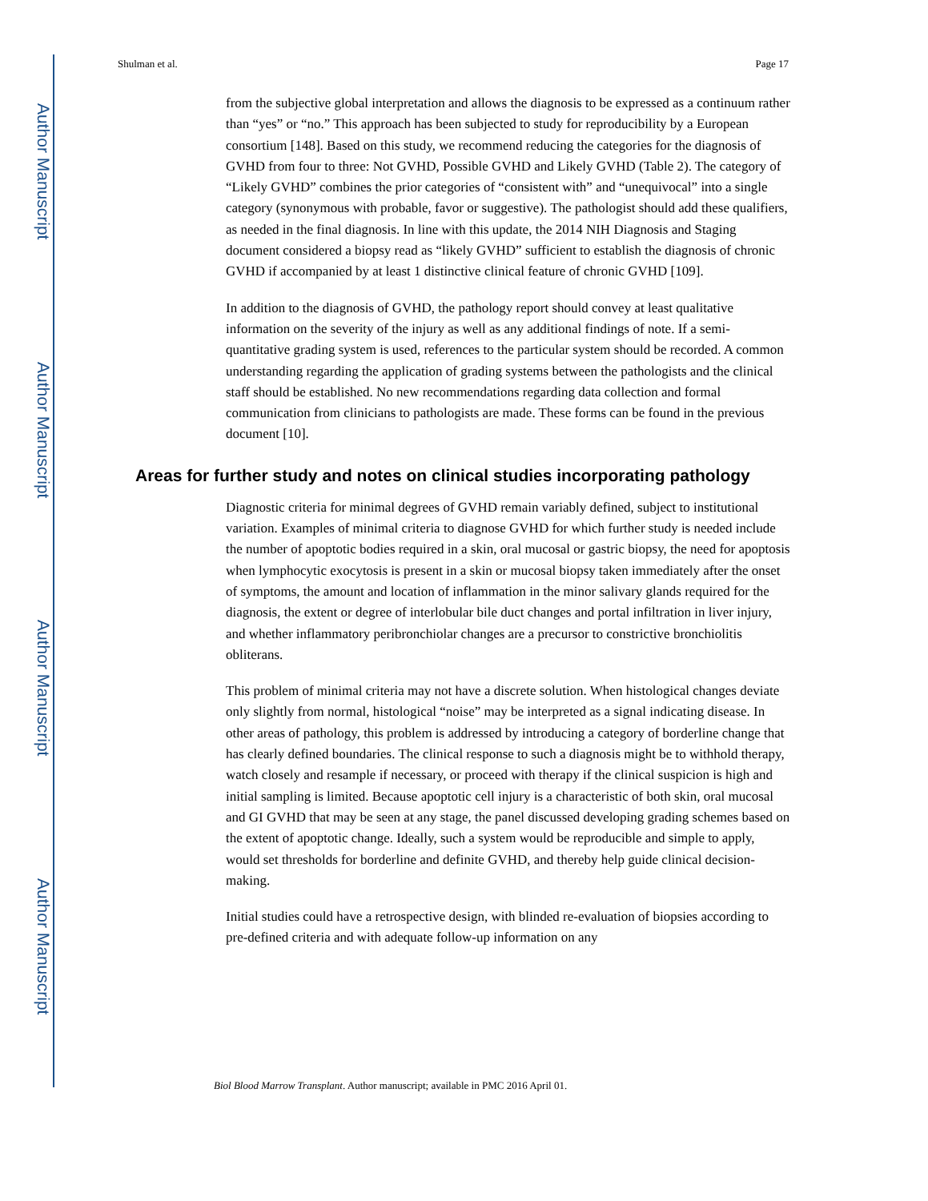Author Manuscript
Author Manuscript
Author Manuscript
Author Manuscript
Shulman et al. Page 17
from the subjective global interpretation and allows the diagnosis to be expressed as a continuum rather than “yes” or “no.” This approach has been subjected to study for reproducibility by a European consortium [148]. Based on this study, we recommend reducing the categories for the diagnosis of GVHD from four to three: Not GVHD, Possible GVHD and Likely GVHD (Table 2). The category of “Likely GVHD” combines the prior categories of “consistent with” and “unequivocal” into a single category (synonymous with probable, favor or suggestive). The pathologist should add these qualifiers, as needed in the final diagnosis. In line with this update, the 2014 NIH Diagnosis and Staging document considered a biopsy read as “likely GVHD” sufficient to establish the diagnosis of chronic GVHD if accompanied by at least 1 distinctive clinical feature of chronic GVHD [109].
In addition to the diagnosis of GVHD, the pathology report should convey at least qualitative information on the severity of the injury as well as any additional findings of note. If a semi-quantitative grading system is used, references to the particular system should be recorded. A common understanding regarding the application of grading systems between the pathologists and the clinical staff should be established. No new recommendations regarding data collection and formal communication from clinicians to pathologists are made. These forms can be found in the previous document [10].
Areas for further study and notes on clinical studies incorporating pathology
Diagnostic criteria for minimal degrees of GVHD remain variably defined, subject to institutional variation. Examples of minimal criteria to diagnose GVHD for which further study is needed include the number of apoptotic bodies required in a skin, oral mucosal or gastric biopsy, the need for apoptosis when lymphocytic exocytosis is present in a skin or mucosal biopsy taken immediately after the onset of symptoms, the amount and location of inflammation in the minor salivary glands required for the diagnosis, the extent or degree of interlobular bile duct changes and portal infiltration in liver injury, and whether inflammatory peribronchiolar changes are a precursor to constrictive bronchiolitis obliterans.
This problem of minimal criteria may not have a discrete solution. When histological changes deviate only slightly from normal, histological “noise” may be interpreted as a signal indicating disease. In other areas of pathology, this problem is addressed by introducing a category of borderline change that has clearly defined boundaries. The clinical response to such a diagnosis might be to withhold therapy, watch closely and resample if necessary, or proceed with therapy if the clinical suspicion is high and initial sampling is limited. Because apoptotic cell injury is a characteristic of both skin, oral mucosal and GI GVHD that may be seen at any stage, the panel discussed developing grading schemes based on the extent of apoptotic change. Ideally, such a system would be reproducible and simple to apply, would set thresholds for borderline and definite GVHD, and thereby help guide clinical decision-making.
Initial studies could have a retrospective design, with blinded re-evaluation of biopsies according to pre-defined criteria and with adequate follow-up information on any
Biol Blood Marrow Transplant. Author manuscript; available in PMC 2016 April 01.